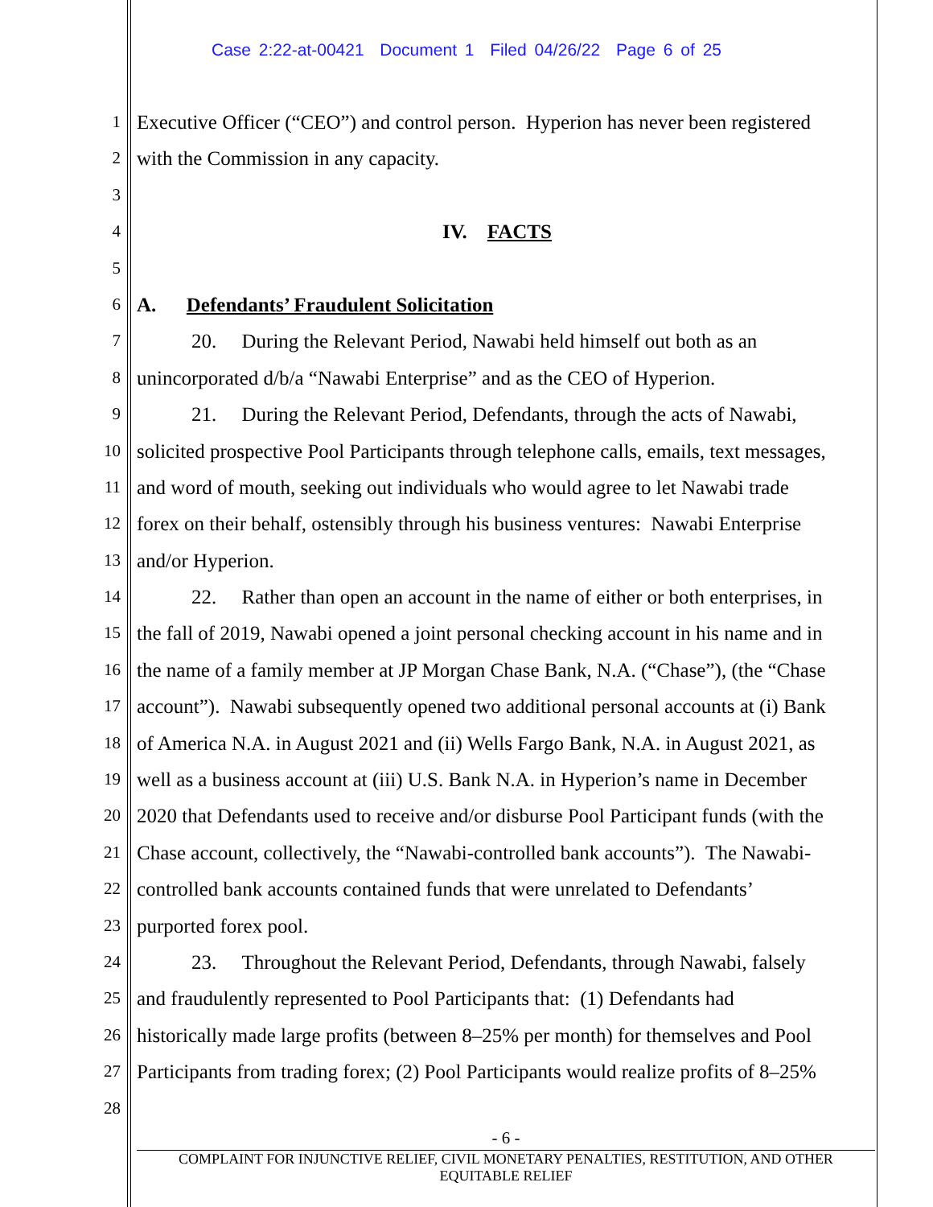Case 2:22-at-00421 Document 1 Filed 04/26/22 Page 6 of 25
1 Executive Officer (“CEO”) and control person. Hyperion has never been registered
2 with the Commission in any capacity.
3
4 IV. FACTS
5
6 A. Defendants’ Fraudulent Solicitation
7 20. During the Relevant Period, Nawabi held himself out both as an
8 unincorporated d/b/a “Nawabi Enterprise” and as the CEO of Hyperion.
9 21. During the Relevant Period, Defendants, through the acts of Nawabi,
10 solicited prospective Pool Participants through telephone calls, emails, text messages,
11 and word of mouth, seeking out individuals who would agree to let Nawabi trade
12 forex on their behalf, ostensibly through his business ventures: Nawabi Enterprise
13 and/or Hyperion.
14 22. Rather than open an account in the name of either or both enterprises, in
15 the fall of 2019, Nawabi opened a joint personal checking account in his name and in
16 the name of a family member at JP Morgan Chase Bank, N.A. (“Chase”), (the “Chase
17 account”). Nawabi subsequently opened two additional personal accounts at (i) Bank
18 of America N.A. in August 2021 and (ii) Wells Fargo Bank, N.A. in August 2021, as
19 well as a business account at (iii) U.S. Bank N.A. in Hyperion’s name in December
20 2020 that Defendants used to receive and/or disburse Pool Participant funds (with the
21 Chase account, collectively, the “Nawabi-controlled bank accounts”). The Nawabi-
22 controlled bank accounts contained funds that were unrelated to Defendants’
23 purported forex pool.
24 23. Throughout the Relevant Period, Defendants, through Nawabi, falsely
25 and fraudulently represented to Pool Participants that: (1) Defendants had
26 historically made large profits (between 8–25% per month) for themselves and Pool
27 Participants from trading forex; (2) Pool Participants would realize profits of 8–25%
28
- 6 -
COMPLAINT FOR INJUNCTIVE RELIEF, CIVIL MONETARY PENALTIES, RESTITUTION, AND OTHER
EQUITABLE RELIEF